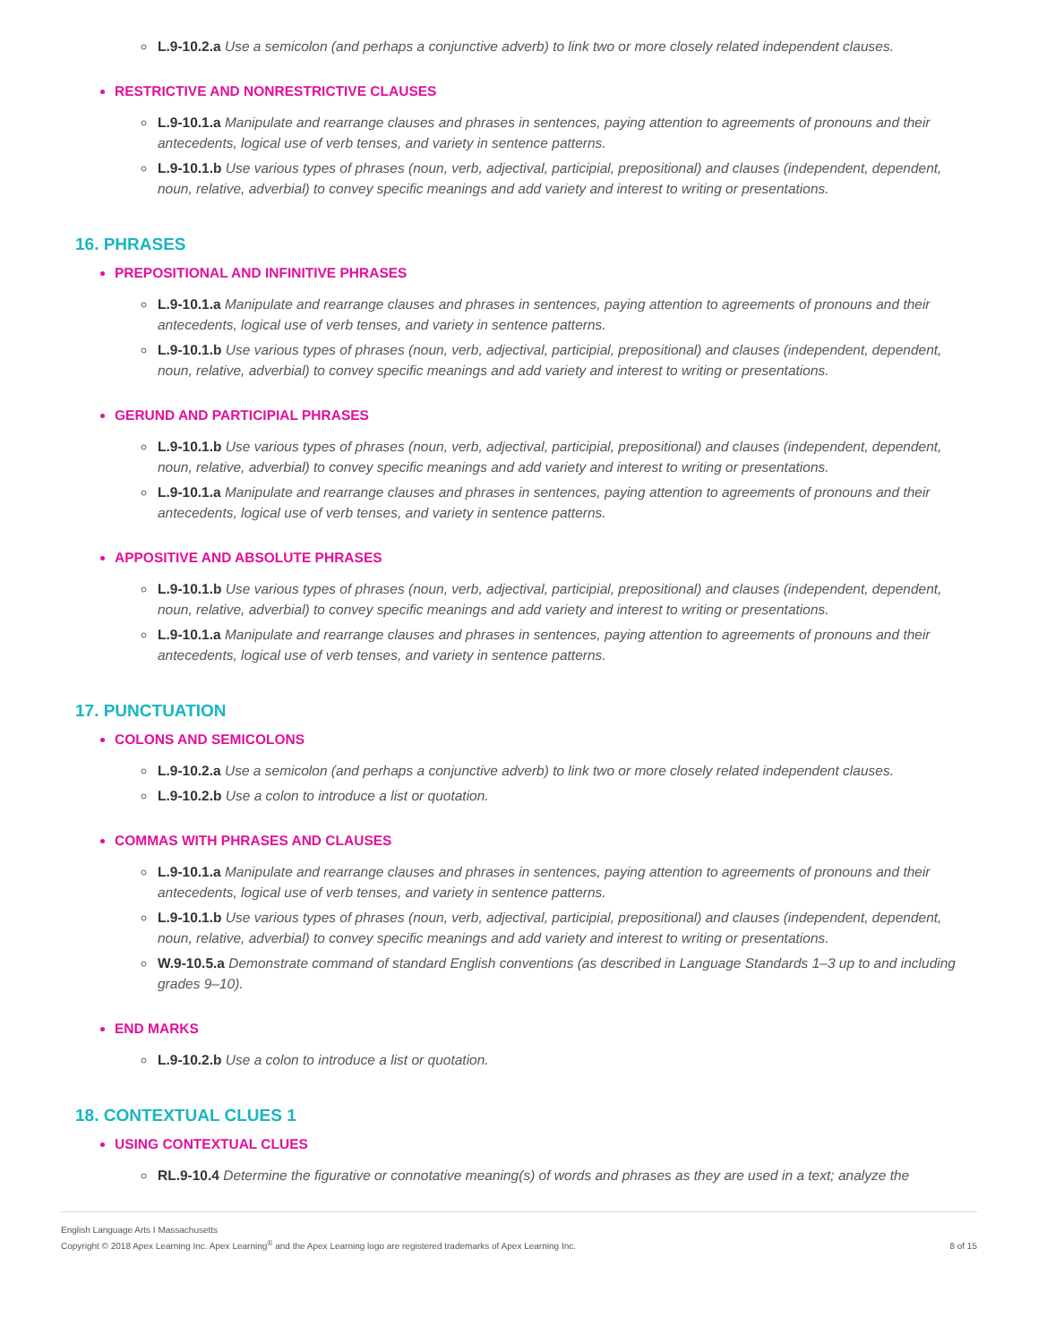L.9-10.2.a Use a semicolon (and perhaps a conjunctive adverb) to link two or more closely related independent clauses.
RESTRICTIVE AND NONRESTRICTIVE CLAUSES
L.9-10.1.a Manipulate and rearrange clauses and phrases in sentences, paying attention to agreements of pronouns and their antecedents, logical use of verb tenses, and variety in sentence patterns.
L.9-10.1.b Use various types of phrases (noun, verb, adjectival, participial, prepositional) and clauses (independent, dependent, noun, relative, adverbial) to convey specific meanings and add variety and interest to writing or presentations.
16. PHRASES
PREPOSITIONAL AND INFINITIVE PHRASES
L.9-10.1.a Manipulate and rearrange clauses and phrases in sentences, paying attention to agreements of pronouns and their antecedents, logical use of verb tenses, and variety in sentence patterns.
L.9-10.1.b Use various types of phrases (noun, verb, adjectival, participial, prepositional) and clauses (independent, dependent, noun, relative, adverbial) to convey specific meanings and add variety and interest to writing or presentations.
GERUND AND PARTICIPIAL PHRASES
L.9-10.1.b Use various types of phrases (noun, verb, adjectival, participial, prepositional) and clauses (independent, dependent, noun, relative, adverbial) to convey specific meanings and add variety and interest to writing or presentations.
L.9-10.1.a Manipulate and rearrange clauses and phrases in sentences, paying attention to agreements of pronouns and their antecedents, logical use of verb tenses, and variety in sentence patterns.
APPOSITIVE AND ABSOLUTE PHRASES
L.9-10.1.b Use various types of phrases (noun, verb, adjectival, participial, prepositional) and clauses (independent, dependent, noun, relative, adverbial) to convey specific meanings and add variety and interest to writing or presentations.
L.9-10.1.a Manipulate and rearrange clauses and phrases in sentences, paying attention to agreements of pronouns and their antecedents, logical use of verb tenses, and variety in sentence patterns.
17. PUNCTUATION
COLONS AND SEMICOLONS
L.9-10.2.a Use a semicolon (and perhaps a conjunctive adverb) to link two or more closely related independent clauses.
L.9-10.2.b Use a colon to introduce a list or quotation.
COMMAS WITH PHRASES AND CLAUSES
L.9-10.1.a Manipulate and rearrange clauses and phrases in sentences, paying attention to agreements of pronouns and their antecedents, logical use of verb tenses, and variety in sentence patterns.
L.9-10.1.b Use various types of phrases (noun, verb, adjectival, participial, prepositional) and clauses (independent, dependent, noun, relative, adverbial) to convey specific meanings and add variety and interest to writing or presentations.
W.9-10.5.a Demonstrate command of standard English conventions (as described in Language Standards 1–3 up to and including grades 9–10).
END MARKS
L.9-10.2.b Use a colon to introduce a list or quotation.
18. CONTEXTUAL CLUES 1
USING CONTEXTUAL CLUES
RL.9-10.4 Determine the figurative or connotative meaning(s) of words and phrases as they are used in a text; analyze the
English Language Arts I Massachusetts
Copyright © 2018 Apex Learning Inc. Apex Learning<sup>®</sup> and the Apex Learning logo are registered trademarks of Apex Learning Inc.
8 of 15